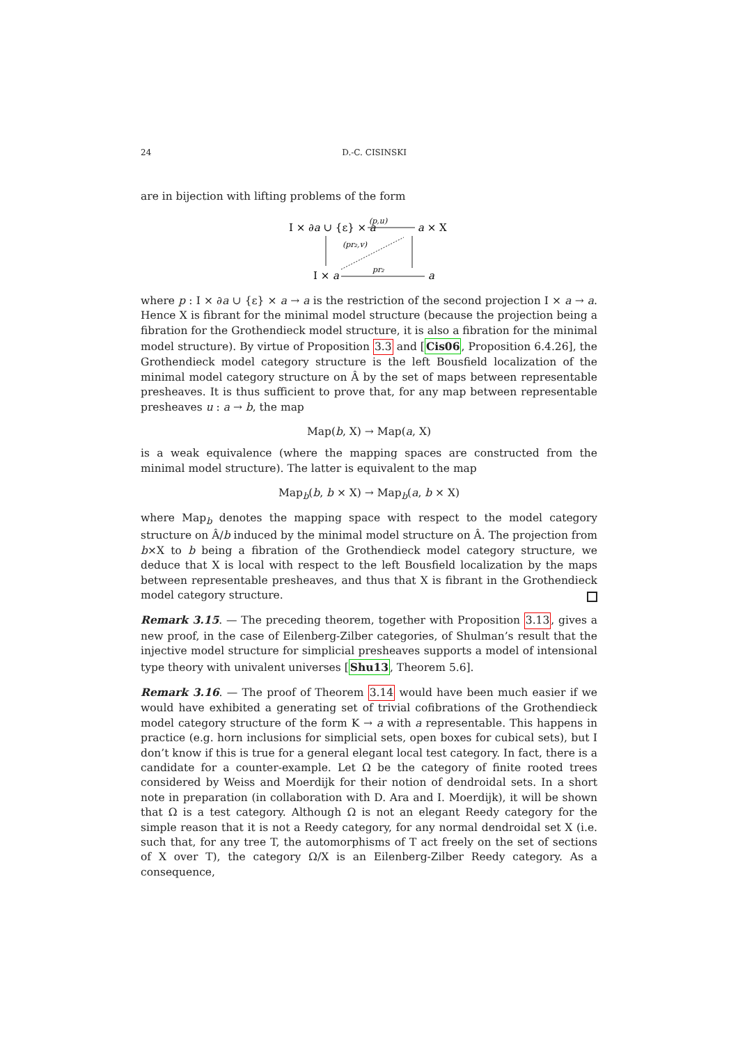24 D.-C. CISINSKI
are in bijection with lifting problems of the form
I × ∂a ∪ {ε} × a
a × X
(p,u)
I × a
a
pr₂
(pr₂,v)
where p : I × ∂a ∪ {ε} × a → a is the restriction of the second projection I × a → a. Hence X is fibrant for the minimal model structure (because the projection being a fibration for the Grothendieck model structure, it is also a fibration for the minimal model structure). By virtue of Proposition 3.3 and [Cis06, Proposition 6.4.26], the Grothendieck model category structure is the left Bousfield localization of the minimal model category structure on Â by the set of maps between representable presheaves. It is thus sufficient to prove that, for any map between representable presheaves u : a → b, the map
Map(b, X) → Map(a, X)
is a weak equivalence (where the mapping spaces are constructed from the minimal model structure). The latter is equivalent to the map
Map<sub>b</sub>(b, b × X) → Map<sub>b</sub>(a, b × X)
where Map<sub>b</sub> denotes the mapping space with respect to the model category structure on Â/b induced by the minimal model structure on Â. The projection from b×X to b being a fibration of the Grothendieck model category structure, we deduce that X is local with respect to the left Bousfield localization by the maps between representable presheaves, and thus that X is fibrant in the Grothendieck model category structure.
Remark 3.15. — The preceding theorem, together with Proposition 3.13, gives a new proof, in the case of Eilenberg-Zilber categories, of Shulman’s result that the injective model structure for simplicial presheaves supports a model of intensional type theory with univalent universes [Shu13, Theorem 5.6].
Remark 3.16. — The proof of Theorem 3.14 would have been much easier if we would have exhibited a generating set of trivial cofibrations of the Grothendieck model category structure of the form K → a with a representable. This happens in practice (e.g. horn inclusions for simplicial sets, open boxes for cubical sets), but I don’t know if this is true for a general elegant local test category. In fact, there is a candidate for a counter-example. Let Ω be the category of finite rooted trees considered by Weiss and Moerdijk for their notion of dendroidal sets. In a short note in preparation (in collaboration with D. Ara and I. Moerdijk), it will be shown that Ω is a test category. Although Ω is not an elegant Reedy category for the simple reason that it is not a Reedy category, for any normal dendroidal set X (i.e. such that, for any tree T, the automorphisms of T act freely on the set of sections of X over T), the category Ω/X is an Eilenberg-Zilber Reedy category. As a consequence,